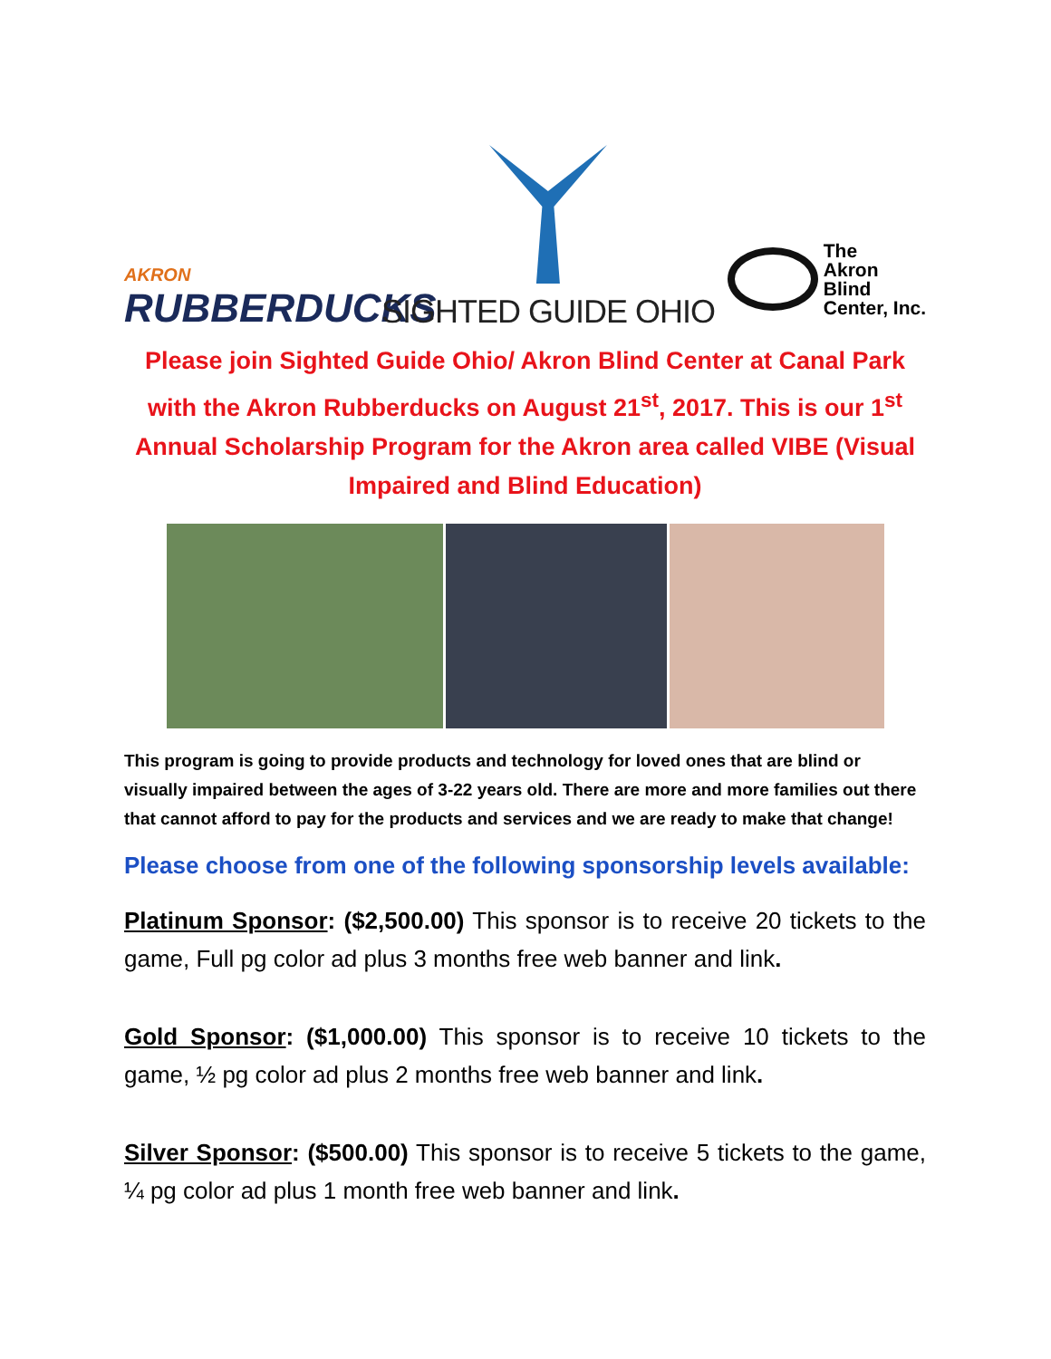AKRON
RUBBERDUCKS
SIGHTED GUIDE OHIO
The
Akron
Blind
Center, Inc.
Please join Sighted Guide Ohio/ Akron Blind Center at Canal Park with the Akron Rubberducks on August 21<sup>st</sup>, 2017. This is our 1<sup>st</sup> Annual Scholarship Program for the Akron area called VIBE (Visual Impaired and Blind Education)
This program is going to provide products and technology for loved ones that are blind or visually impaired between the ages of 3-22 years old. There are more and more families out there that cannot afford to pay for the products and services and we are ready to make that change!
Please choose from one of the following sponsorship levels available:
Platinum Sponsor: ($2,500.00) This sponsor is to receive 20 tickets to the game, Full pg color ad plus 3 months free web banner and link.
Gold Sponsor: ($1,000.00) This sponsor is to receive 10 tickets to the game, ½ pg color ad plus 2 months free web banner and link.
Silver Sponsor: ($500.00) This sponsor is to receive 5 tickets to the game, ¼ pg color ad plus 1 month free web banner and link.